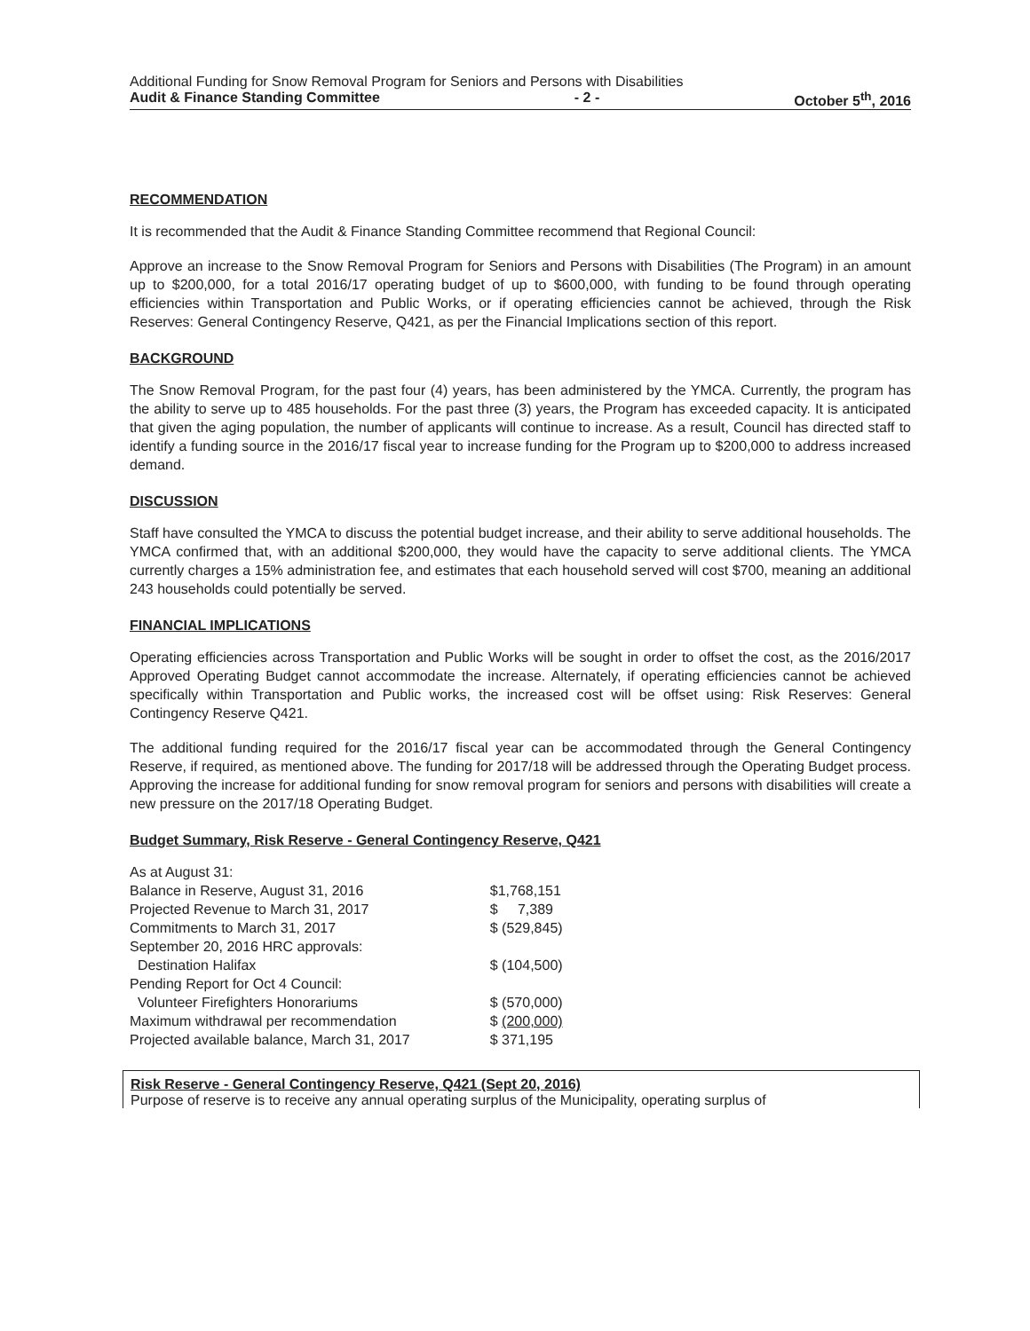Additional Funding for Snow Removal Program for Seniors and Persons with Disabilities
Audit & Finance Standing Committee - 2 - October 5<sup>th</sup>, 2016
RECOMMENDATION
It is recommended that the Audit & Finance Standing Committee recommend that Regional Council:
Approve an increase to the Snow Removal Program for Seniors and Persons with Disabilities (The Program) in an amount up to $200,000, for a total 2016/17 operating budget of up to $600,000, with funding to be found through operating efficiencies within Transportation and Public Works, or if operating efficiencies cannot be achieved, through the Risk Reserves: General Contingency Reserve, Q421, as per the Financial Implications section of this report.
BACKGROUND
The Snow Removal Program, for the past four (4) years, has been administered by the YMCA. Currently, the program has the ability to serve up to 485 households. For the past three (3) years, the Program has exceeded capacity. It is anticipated that given the aging population, the number of applicants will continue to increase. As a result, Council has directed staff to identify a funding source in the 2016/17 fiscal year to increase funding for the Program up to $200,000 to address increased demand.
DISCUSSION
Staff have consulted the YMCA to discuss the potential budget increase, and their ability to serve additional households. The YMCA confirmed that, with an additional $200,000, they would have the capacity to serve additional clients. The YMCA currently charges a 15% administration fee, and estimates that each household served will cost $700, meaning an additional 243 households could potentially be served.
FINANCIAL IMPLICATIONS
Operating efficiencies across Transportation and Public Works will be sought in order to offset the cost, as the 2016/2017 Approved Operating Budget cannot accommodate the increase. Alternately, if operating efficiencies cannot be achieved specifically within Transportation and Public works, the increased cost will be offset using: Risk Reserves: General Contingency Reserve Q421.
The additional funding required for the 2016/17 fiscal year can be accommodated through the General Contingency Reserve, if required, as mentioned above. The funding for 2017/18 will be addressed through the Operating Budget process. Approving the increase for additional funding for snow removal program for seniors and persons with disabilities will create a new pressure on the 2017/18 Operating Budget.
Budget Summary, Risk Reserve - General Contingency Reserve, Q421
| As at August 31: | |
| Balance in Reserve, August 31, 2016 | $1,768,151 |
| Projected Revenue to March 31, 2017 | $ 7,389 |
| Commitments to March 31, 2017 | $ (529,845) |
| September 20, 2016 HRC approvals: | |
| Destination Halifax | $ (104,500) |
| Pending Report for Oct 4 Council: | |
| Volunteer Firefighters Honorariums | $ (570,000) |
| Maximum withdrawal per recommendation | $ (200,000) |
| Projected available balance, March 31, 2017 | $ 371,195 |
Risk Reserve - General Contingency Reserve, Q421 (Sept 20, 2016)
Purpose of reserve is to receive any annual operating surplus of the Municipality, operating surplus of